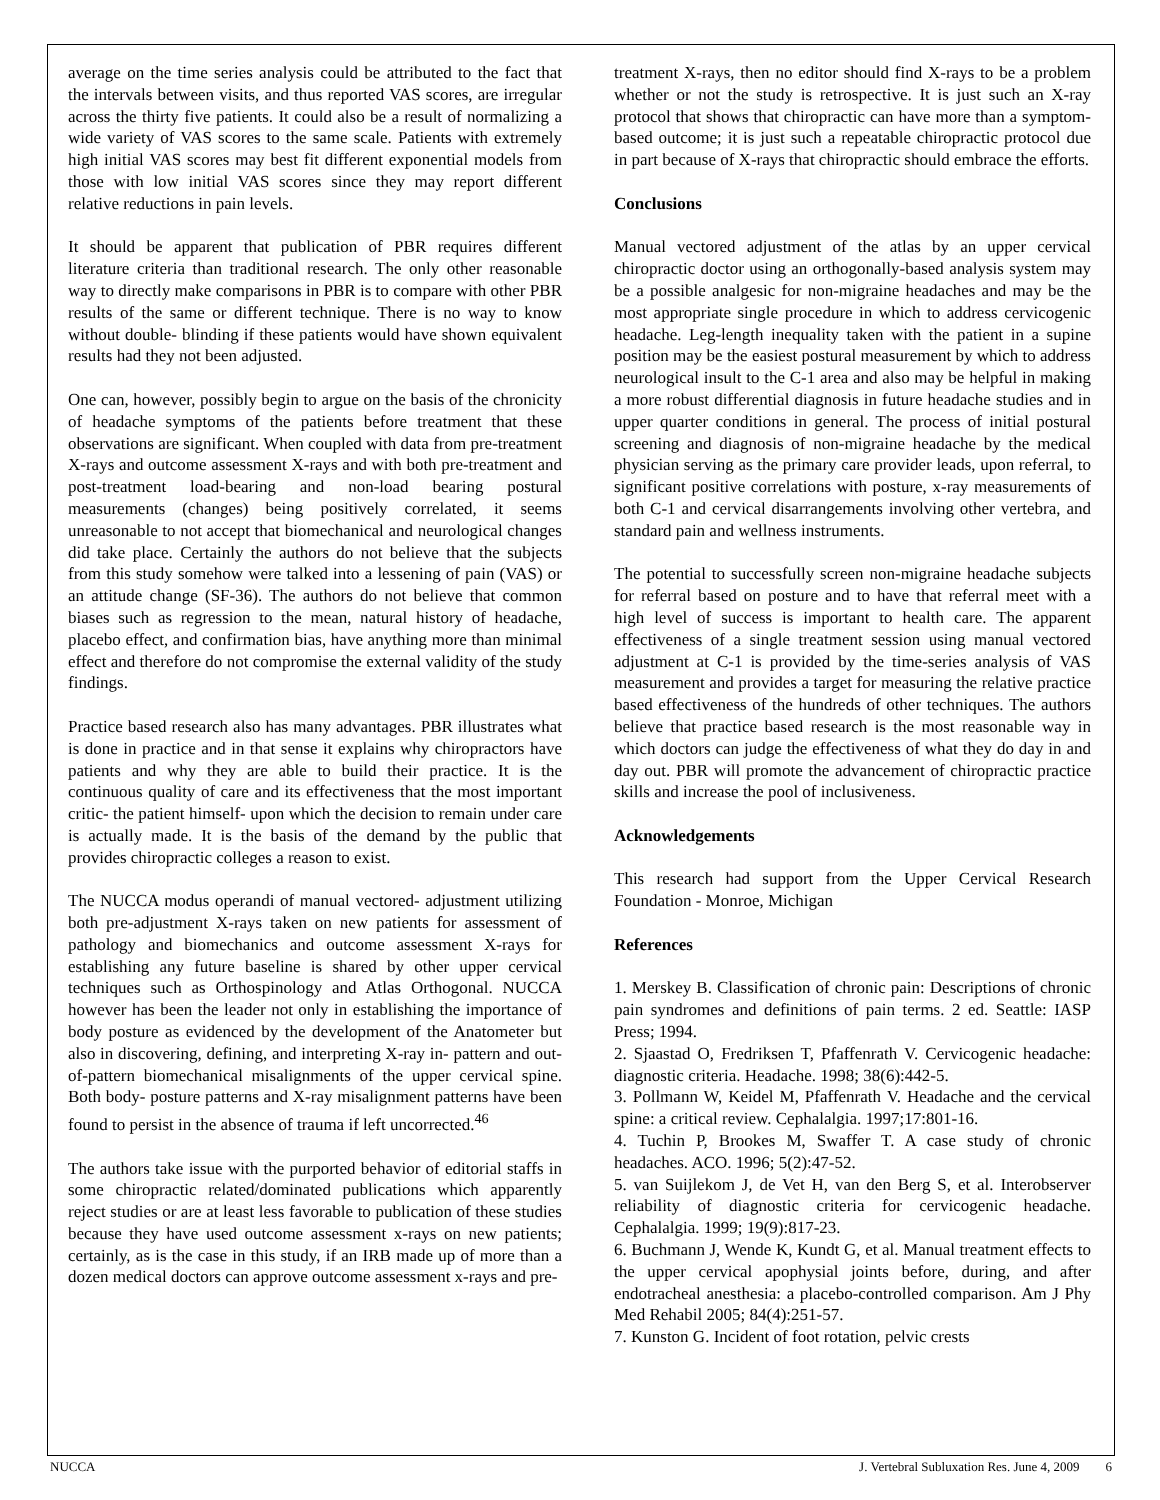average on the time series analysis could be attributed to the fact that the intervals between visits, and thus reported VAS scores, are irregular across the thirty five patients. It could also be a result of normalizing a wide variety of VAS scores to the same scale. Patients with extremely high initial VAS scores may best fit different exponential models from those with low initial VAS scores since they may report different relative reductions in pain levels.
It should be apparent that publication of PBR requires different literature criteria than traditional research. The only other reasonable way to directly make comparisons in PBR is to compare with other PBR results of the same or different technique. There is no way to know without double- blinding if these patients would have shown equivalent results had they not been adjusted.
One can, however, possibly begin to argue on the basis of the chronicity of headache symptoms of the patients before treatment that these observations are significant. When coupled with data from pre-treatment X-rays and outcome assessment X-rays and with both pre-treatment and post-treatment load-bearing and non-load bearing postural measurements (changes) being positively correlated, it seems unreasonable to not accept that biomechanical and neurological changes did take place. Certainly the authors do not believe that the subjects from this study somehow were talked into a lessening of pain (VAS) or an attitude change (SF-36). The authors do not believe that common biases such as regression to the mean, natural history of headache, placebo effect, and confirmation bias, have anything more than minimal effect and therefore do not compromise the external validity of the study findings.
Practice based research also has many advantages. PBR illustrates what is done in practice and in that sense it explains why chiropractors have patients and why they are able to build their practice. It is the continuous quality of care and its effectiveness that the most important critic- the patient himself- upon which the decision to remain under care is actually made. It is the basis of the demand by the public that provides chiropractic colleges a reason to exist.
The NUCCA modus operandi of manual vectored- adjustment utilizing both pre-adjustment X-rays taken on new patients for assessment of pathology and biomechanics and outcome assessment X-rays for establishing any future baseline is shared by other upper cervical techniques such as Orthospinology and Atlas Orthogonal. NUCCA however has been the leader not only in establishing the importance of body posture as evidenced by the development of the Anatometer but also in discovering, defining, and interpreting X-ray in- pattern and out-of-pattern biomechanical misalignments of the upper cervical spine. Both body- posture patterns and X-ray misalignment patterns have been found to persist in the absence of trauma if left uncorrected.<sup>46</sup>
The authors take issue with the purported behavior of editorial staffs in some chiropractic related/dominated publications which apparently reject studies or are at least less favorable to publication of these studies because they have used outcome assessment x-rays on new patients; certainly, as is the case in this study, if an IRB made up of more than a dozen medical doctors can approve outcome assessment x-rays and pre-
treatment X-rays, then no editor should find X-rays to be a problem whether or not the study is retrospective. It is just such an X-ray protocol that shows that chiropractic can have more than a symptom-based outcome; it is just such a repeatable chiropractic protocol due in part because of X-rays that chiropractic should embrace the efforts.
Conclusions
Manual vectored adjustment of the atlas by an upper cervical chiropractic doctor using an orthogonally-based analysis system may be a possible analgesic for non-migraine headaches and may be the most appropriate single procedure in which to address cervicogenic headache. Leg-length inequality taken with the patient in a supine position may be the easiest postural measurement by which to address neurological insult to the C-1 area and also may be helpful in making a more robust differential diagnosis in future headache studies and in upper quarter conditions in general. The process of initial postural screening and diagnosis of non-migraine headache by the medical physician serving as the primary care provider leads, upon referral, to significant positive correlations with posture, x-ray measurements of both C-1 and cervical disarrangements involving other vertebra, and standard pain and wellness instruments.
The potential to successfully screen non-migraine headache subjects for referral based on posture and to have that referral meet with a high level of success is important to health care. The apparent effectiveness of a single treatment session using manual vectored adjustment at C-1 is provided by the time-series analysis of VAS measurement and provides a target for measuring the relative practice based effectiveness of the hundreds of other techniques. The authors believe that practice based research is the most reasonable way in which doctors can judge the effectiveness of what they do day in and day out. PBR will promote the advancement of chiropractic practice skills and increase the pool of inclusiveness.
Acknowledgements
This research had support from the Upper Cervical Research Foundation - Monroe, Michigan
References
1. Merskey B. Classification of chronic pain: Descriptions of chronic pain syndromes and definitions of pain terms. 2 ed. Seattle: IASP Press; 1994.
2. Sjaastad O, Fredriksen T, Pfaffenrath V. Cervicogenic headache: diagnostic criteria. Headache. 1998; 38(6):442-5.
3. Pollmann W, Keidel M, Pfaffenrath V. Headache and the cervical spine: a critical review. Cephalalgia. 1997;17:801-16.
4. Tuchin P, Brookes M, Swaffer T. A case study of chronic headaches. ACO. 1996; 5(2):47-52.
5. van Suijlekom J, de Vet H, van den Berg S, et al. Interobserver reliability of diagnostic criteria for cervicogenic headache. Cephalalgia. 1999; 19(9):817-23.
6. Buchmann J, Wende K, Kundt G, et al. Manual treatment effects to the upper cervical apophysial joints before, during, and after endotracheal anesthesia: a placebo-controlled comparison. Am J Phy Med Rehabil 2005; 84(4):251-57.
7. Kunston G. Incident of foot rotation, pelvic crests
NUCCA J. Vertebral Subluxation Res. June 4, 2009 6